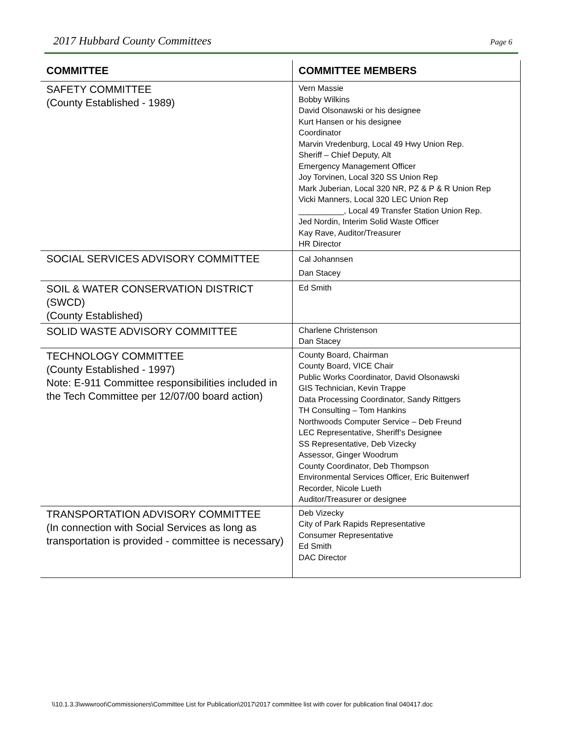2017 Hubbard County Committees Page 6
| COMMITTEE | COMMITTEE MEMBERS |
| --- | --- |
| SAFETY COMMITTEE (County Established - 1989) | Vern Massie Bobby Wilkins David Olsonawski or his designee Kurt Hansen or his designee Coordinator Marvin Vredenburg, Local 49 Hwy Union Rep. Sheriff – Chief Deputy, Alt Emergency Management Officer Joy Torvinen, Local 320 SS Union Rep Mark Juberian, Local 320 NR, PZ & P & R Union Rep Vicki Manners, Local 320 LEC Union Rep __________, Local 49 Transfer Station Union Rep. Jed Nordin, Interim Solid Waste Officer Kay Rave, Auditor/Treasurer HR Director |
| SOCIAL SERVICES ADVISORY COMMITTEE | Cal Johannsen Dan Stacey |
| SOIL & WATER CONSERVATION DISTRICT (SWCD) (County Established) | Ed Smith |
| SOLID WASTE ADVISORY COMMITTEE | Charlene Christenson Dan Stacey |
| TECHNOLOGY COMMITTEE (County Established - 1997) Note: E-911 Committee responsibilities included in the Tech Committee per 12/07/00 board action) | County Board, Chairman County Board, VICE Chair Public Works Coordinator, David Olsonawski GIS Technician, Kevin Trappe Data Processing Coordinator, Sandy Rittgers TH Consulting – Tom Hankins Northwoods Computer Service – Deb Freund LEC Representative, Sheriff’s Designee SS Representative, Deb Vizecky Assessor, Ginger Woodrum County Coordinator, Deb Thompson Environmental Services Officer, Eric Buitenwerf Recorder, Nicole Lueth Auditor/Treasurer or designee |
| TRANSPORTATION ADVISORY COMMITTEE (In connection with Social Services as long as transportation is provided - committee is necessary) | Deb Vizecky City of Park Rapids Representative Consumer Representative Ed Smith DAC Director |
\\10.1.3.3\wwwroot\Commissioners\Committee List for Publication\2017\2017 committee list with cover for publication final 040417.doc